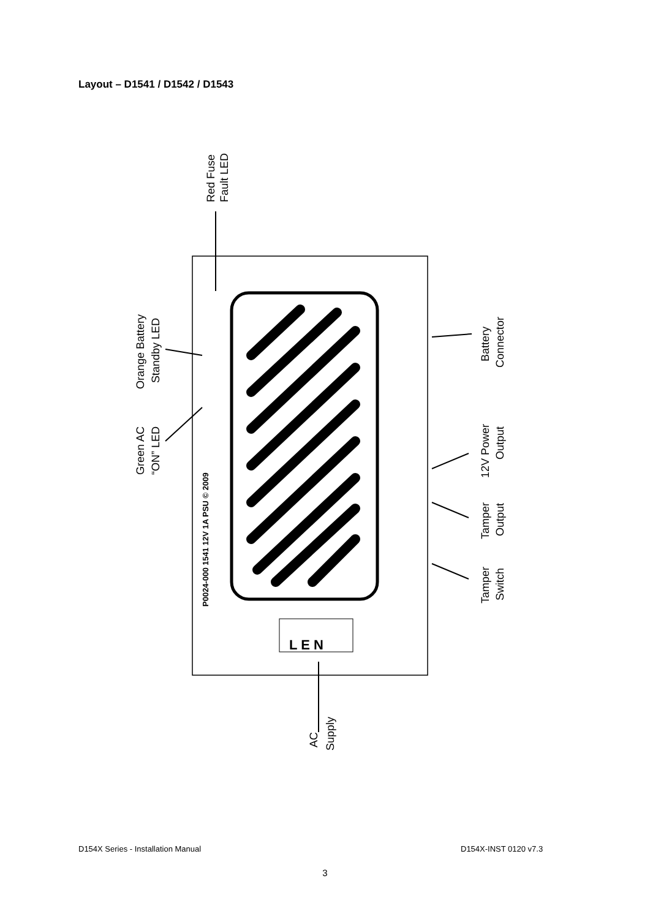Layout – D1541 / D1542 / D1543
L E N
Red Fuse
Fault LED
Orange Battery
Standby LED
Green AC
“ON” LED
P0024-000 1541 12V 1A PSU © 2009
Battery
Connector
12V Power
Output
Tamper
Output
Tamper
Switch
AC
Supply
D154X Series - Installation Manual
D154X-INST 0120 v7.3
3